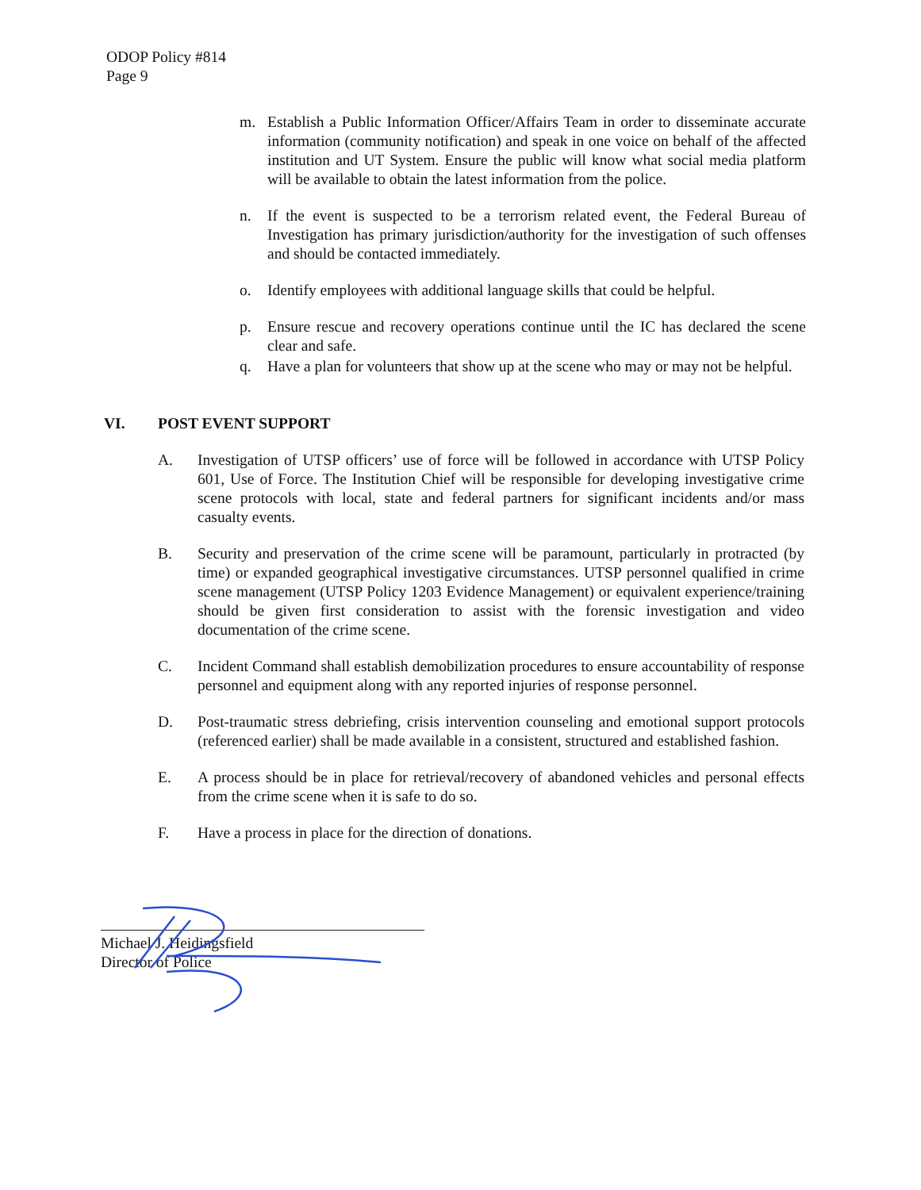ODOP Policy #814
Page 9
m. Establish a Public Information Officer/Affairs Team in order to disseminate accurate information (community notification) and speak in one voice on behalf of the affected institution and UT System. Ensure the public will know what social media platform will be available to obtain the latest information from the police.
n. If the event is suspected to be a terrorism related event, the Federal Bureau of Investigation has primary jurisdiction/authority for the investigation of such offenses and should be contacted immediately.
o. Identify employees with additional language skills that could be helpful.
p. Ensure rescue and recovery operations continue until the IC has declared the scene clear and safe.
q. Have a plan for volunteers that show up at the scene who may or may not be helpful.
VI. POST EVENT SUPPORT
A. Investigation of UTSP officers’ use of force will be followed in accordance with UTSP Policy 601, Use of Force. The Institution Chief will be responsible for developing investigative crime scene protocols with local, state and federal partners for significant incidents and/or mass casualty events.
B. Security and preservation of the crime scene will be paramount, particularly in protracted (by time) or expanded geographical investigative circumstances. UTSP personnel qualified in crime scene management (UTSP Policy 1203 Evidence Management) or equivalent experience/training should be given first consideration to assist with the forensic investigation and video documentation of the crime scene.
C. Incident Command shall establish demobilization procedures to ensure accountability of response personnel and equipment along with any reported injuries of response personnel.
D. Post-traumatic stress debriefing, crisis intervention counseling and emotional support protocols (referenced earlier) shall be made available in a consistent, structured and established fashion.
E. A process should be in place for retrieval/recovery of abandoned vehicles and personal effects from the crime scene when it is safe to do so.
F. Have a process in place for the direction of donations.
Michael J. Heidingsfield
Director of Police